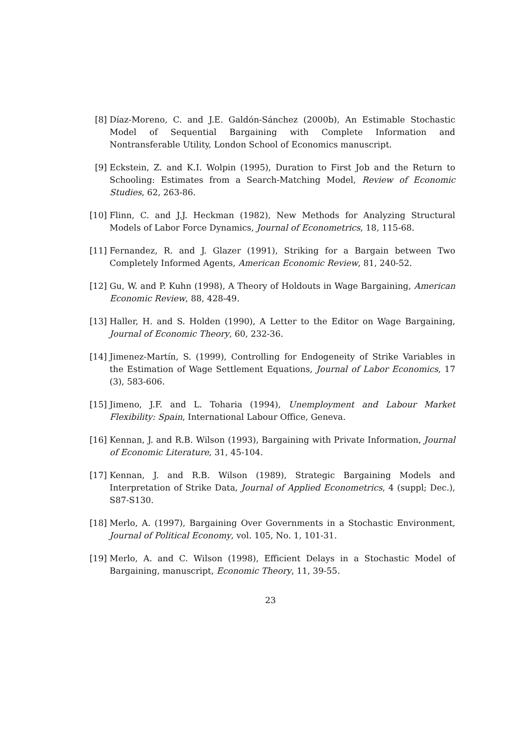[8] Díaz-Moreno, C. and J.E. Galdón-Sánchez (2000b), An Estimable Stochastic Model of Sequential Bargaining with Complete Information and Nontransferable Utility, London School of Economics manuscript.
[9] Eckstein, Z. and K.I. Wolpin (1995), Duration to First Job and the Return to Schooling: Estimates from a Search-Matching Model, Review of Economic Studies, 62, 263-86.
[10] Flinn, C. and J.J. Heckman (1982), New Methods for Analyzing Structural Models of Labor Force Dynamics, Journal of Econometrics, 18, 115-68.
[11] Fernandez, R. and J. Glazer (1991), Striking for a Bargain between Two Completely Informed Agents, American Economic Review, 81, 240-52.
[12] Gu, W. and P. Kuhn (1998), A Theory of Holdouts in Wage Bargaining, American Economic Review, 88, 428-49.
[13] Haller, H. and S. Holden (1990), A Letter to the Editor on Wage Bargaining, Journal of Economic Theory, 60, 232-36.
[14] Jimenez-Martín, S. (1999), Controlling for Endogeneity of Strike Variables in the Estimation of Wage Settlement Equations, Journal of Labor Economics, 17 (3), 583-606.
[15] Jimeno, J.F. and L. Toharia (1994), Unemployment and Labour Market Flexibility: Spain, International Labour Office, Geneva.
[16] Kennan, J. and R.B. Wilson (1993), Bargaining with Private Information, Journal of Economic Literature, 31, 45-104.
[17] Kennan, J. and R.B. Wilson (1989), Strategic Bargaining Models and Interpretation of Strike Data, Journal of Applied Econometrics, 4 (suppl; Dec.), S87-S130.
[18] Merlo, A. (1997), Bargaining Over Governments in a Stochastic Environment, Journal of Political Economy, vol. 105, No. 1, 101-31.
[19] Merlo, A. and C. Wilson (1998), Efficient Delays in a Stochastic Model of Bargaining, manuscript, Economic Theory, 11, 39-55.
23